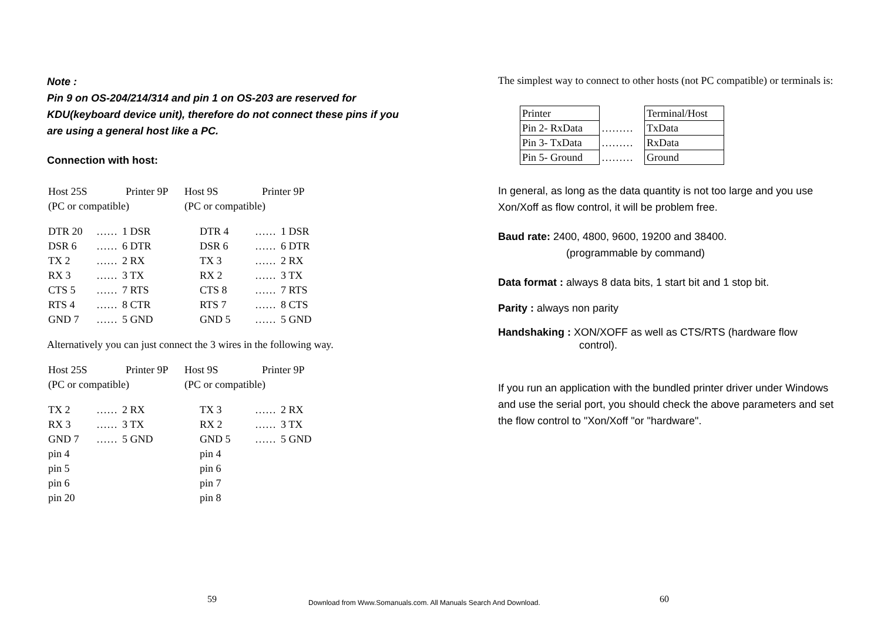Note :
Pin 9 on OS-204/214/314 and pin 1 on OS-203 are reserved for KDU(keyboard device unit), therefore do not connect these pins if you are using a general host like a PC.
Connection with host:
| Host 25S | Printer 9P | Host 9S | Printer 9P |
| (PC or compatible) | | (PC or compatible) | |
| DTR 20 | …… | 1 DSR | DTR 4 | …… | 1 DSR |
| DSR 6 | …… | 6 DTR | DSR 6 | …… | 6 DTR |
| TX 2 | …… | 2 RX | TX 3 | …… | 2 RX |
| RX 3 | …… | 3 TX | RX 2 | …… | 3 TX |
| CTS 5 | …… | 7 RTS | CTS 8 | …… | 7 RTS |
| RTS 4 | …… | 8 CTR | RTS 7 | …… | 8 CTS |
| GND 7 | …… | 5 GND | GND 5 | …… | 5 GND |
Alternatively you can just connect the 3 wires in the following way.
| Host 25S | Printer 9P | Host 9S | Printer 9P |
| (PC or compatible) | | (PC or compatible) | |
| TX 2 | …… | 2 RX | TX 3 | …… | 2 RX |
| RX 3 | …… | 3 TX | RX 2 | …… | 3 TX |
| GND 7 | …… | 5 GND | GND 5 | …… | 5 GND |
| pin 4 | | | pin 4 | | |
| pin 5 | | | pin 6 | | |
| pin 6 | | | pin 7 | | |
| pin 20 | | | pin 8 | | |
The simplest way to connect to other hosts (not PC compatible) or terminals is:
| Printer | | Terminal/Host |
| Pin 2- RxData | ……… | TxData |
| Pin 3- TxData | ……… | RxData |
| Pin 5- Ground | ……… | Ground |
In general, as long as the data quantity is not too large and you use Xon/Xoff as flow control, it will be problem free.
Baud rate: 2400, 4800, 9600, 19200 and 38400.
(programmable by command)
Data format : always 8 data bits, 1 start bit and 1 stop bit.
Parity : always non parity
Handshaking : XON/XOFF as well as CTS/RTS (hardware flow
control).
If you run an application with the bundled printer driver under Windows and use the serial port, you should check the above parameters and set the flow control to "Xon/Xoff "or "hardware".
59
Download from Www.Somanuals.com. All Manuals Search And Download.
60